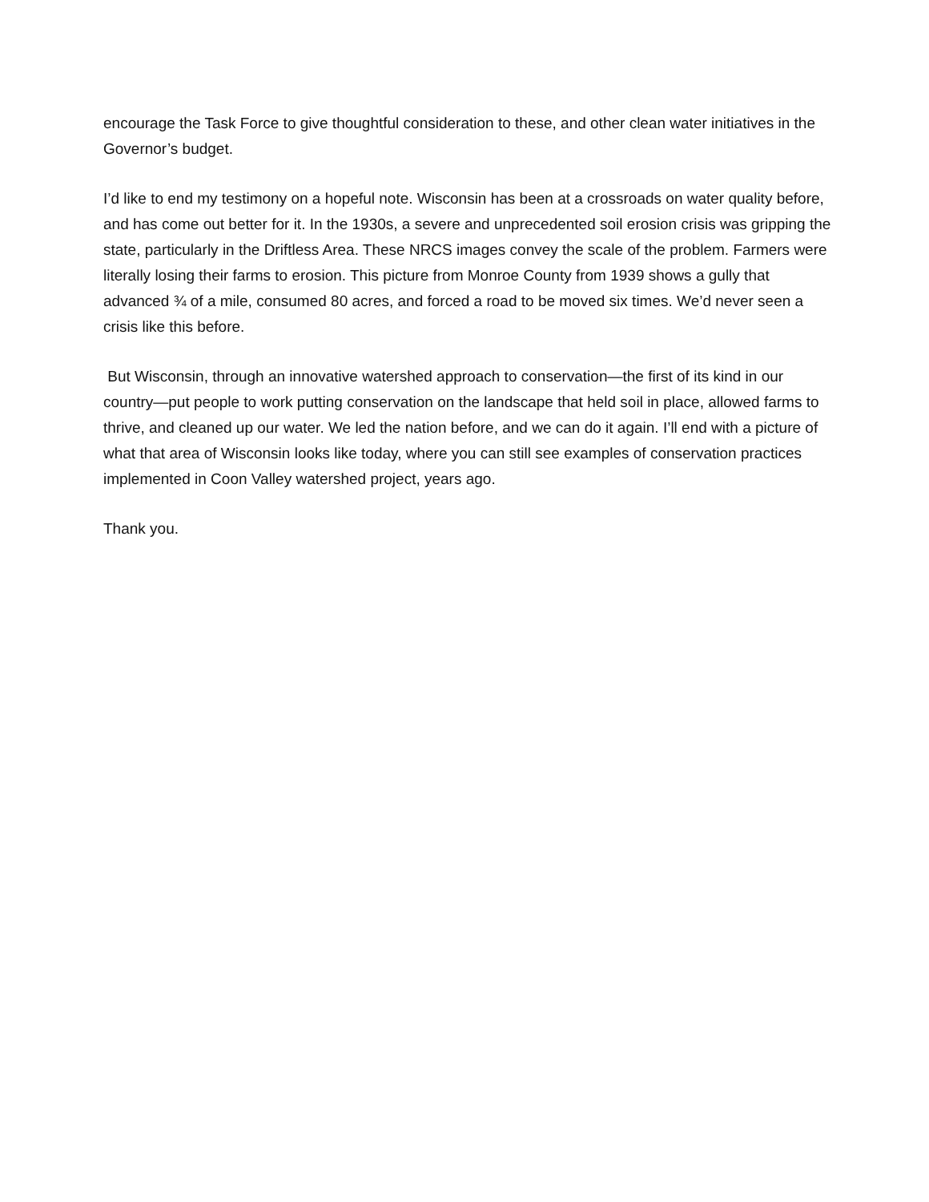encourage the Task Force to give thoughtful consideration to these, and other clean water initiatives in the Governor’s budget.
I’d like to end my testimony on a hopeful note. Wisconsin has been at a crossroads on water quality before, and has come out better for it. In the 1930s, a severe and unprecedented soil erosion crisis was gripping the state, particularly in the Driftless Area. These NRCS images convey the scale of the problem. Farmers were literally losing their farms to erosion. This picture from Monroe County from 1939 shows a gully that advanced ¾ of a mile, consumed 80 acres, and forced a road to be moved six times. We’d never seen a crisis like this before.
But Wisconsin, through an innovative watershed approach to conservation—the first of its kind in our country—put people to work putting conservation on the landscape that held soil in place, allowed farms to thrive, and cleaned up our water. We led the nation before, and we can do it again. I’ll end with a picture of what that area of Wisconsin looks like today, where you can still see examples of conservation practices implemented in Coon Valley watershed project, years ago.
Thank you.